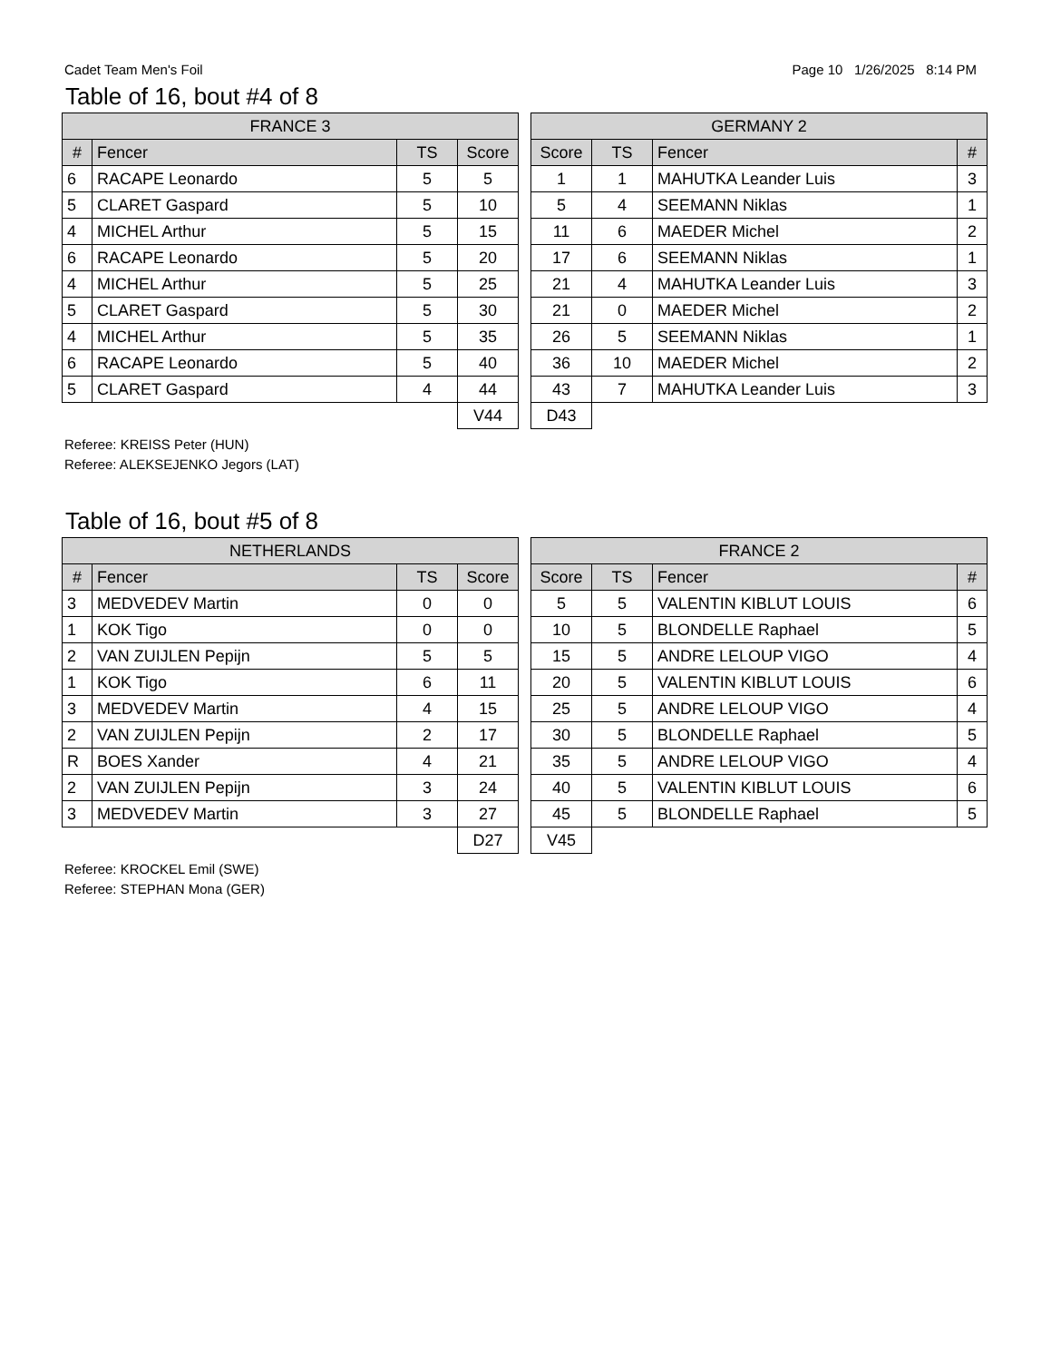Cadet Team Men's Foil Page 10 1/26/2025 8:14 PM
Table of 16, bout #4 of 8
| FRANCE 3 | | | |
| --- | --- | --- | --- |
| # | Fencer | TS | Score |
| 6 | RACAPE Leonardo | 5 | 5 |
| 5 | CLARET Gaspard | 5 | 10 |
| 4 | MICHEL Arthur | 5 | 15 |
| 6 | RACAPE Leonardo | 5 | 20 |
| 4 | MICHEL Arthur | 5 | 25 |
| 5 | CLARET Gaspard | 5 | 30 |
| 4 | MICHEL Arthur | 5 | 35 |
| 6 | RACAPE Leonardo | 5 | 40 |
| 5 | CLARET Gaspard | 4 | 44 |
| | | | V44 |
| GERMANY 2 | | | |
| --- | --- | --- | --- |
| Score | TS | Fencer | # |
| 1 | 1 | MAHUTKA Leander Luis | 3 |
| 5 | 4 | SEEMANN Niklas | 1 |
| 11 | 6 | MAEDER Michel | 2 |
| 17 | 6 | SEEMANN Niklas | 1 |
| 21 | 4 | MAHUTKA Leander Luis | 3 |
| 21 | 0 | MAEDER Michel | 2 |
| 26 | 5 | SEEMANN Niklas | 1 |
| 36 | 10 | MAEDER Michel | 2 |
| 43 | 7 | MAHUTKA Leander Luis | 3 |
| D43 | | | |
Referee: KREISS Peter (HUN)
Referee: ALEKSEJENKO Jegors (LAT)
Table of 16, bout #5 of 8
| NETHERLANDS | | | |
| --- | --- | --- | --- |
| # | Fencer | TS | Score |
| 3 | MEDVEDEV Martin | 0 | 0 |
| 1 | KOK Tigo | 0 | 0 |
| 2 | VAN ZUIJLEN Pepijn | 5 | 5 |
| 1 | KOK Tigo | 6 | 11 |
| 3 | MEDVEDEV Martin | 4 | 15 |
| 2 | VAN ZUIJLEN Pepijn | 2 | 17 |
| R | BOES Xander | 4 | 21 |
| 2 | VAN ZUIJLEN Pepijn | 3 | 24 |
| 3 | MEDVEDEV Martin | 3 | 27 |
| | | | D27 |
| FRANCE 2 | | | |
| --- | --- | --- | --- |
| Score | TS | Fencer | # |
| 5 | 5 | VALENTIN KIBLUT LOUIS | 6 |
| 10 | 5 | BLONDELLE Raphael | 5 |
| 15 | 5 | ANDRE LELOUP VIGO | 4 |
| 20 | 5 | VALENTIN KIBLUT LOUIS | 6 |
| 25 | 5 | ANDRE LELOUP VIGO | 4 |
| 30 | 5 | BLONDELLE Raphael | 5 |
| 35 | 5 | ANDRE LELOUP VIGO | 4 |
| 40 | 5 | VALENTIN KIBLUT LOUIS | 6 |
| 45 | 5 | BLONDELLE Raphael | 5 |
| V45 | | | |
Referee: KROCKEL Emil (SWE)
Referee: STEPHAN Mona (GER)